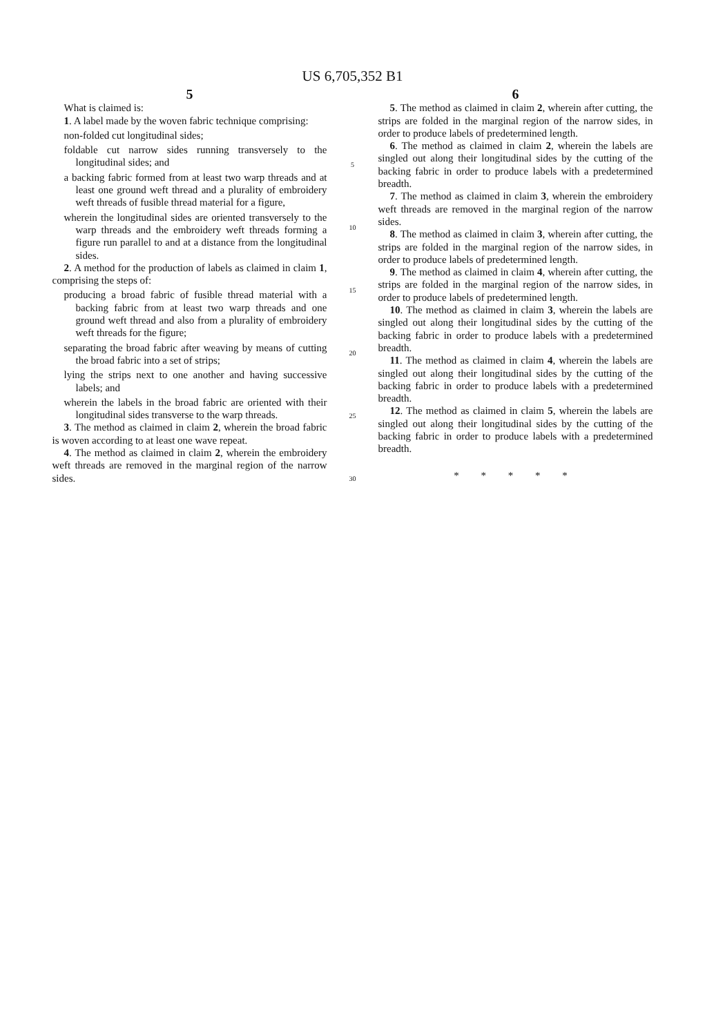US 6,705,352 B1
5
What is claimed is:
1. A label made by the woven fabric technique comprising:
non-folded cut longitudinal sides;
foldable cut narrow sides running transversely to the longitudinal sides; and
a backing fabric formed from at least two warp threads and at least one ground weft thread and a plurality of embroidery weft threads of fusible thread material for a figure,
wherein the longitudinal sides are oriented transversely to the warp threads and the embroidery weft threads forming a figure run parallel to and at a distance from the longitudinal sides.
2. A method for the production of labels as claimed in claim 1, comprising the steps of:
producing a broad fabric of fusible thread material with a backing fabric from at least two warp threads and one ground weft thread and also from a plurality of embroidery weft threads for the figure;
separating the broad fabric after weaving by means of cutting the broad fabric into a set of strips;
lying the strips next to one another and having successive labels; and
wherein the labels in the broad fabric are oriented with their longitudinal sides transverse to the warp threads.
3. The method as claimed in claim 2, wherein the broad fabric is woven according to at least one wave repeat.
4. The method as claimed in claim 2, wherein the embroidery weft threads are removed in the marginal region of the narrow sides.
5
10
15
20
25
30
6
5. The method as claimed in claim 2, wherein after cutting, the strips are folded in the marginal region of the narrow sides, in order to produce labels of predetermined length.
6. The method as claimed in claim 2, wherein the labels are singled out along their longitudinal sides by the cutting of the backing fabric in order to produce labels with a predetermined breadth.
7. The method as claimed in claim 3, wherein the embroidery weft threads are removed in the marginal region of the narrow sides.
8. The method as claimed in claim 3, wherein after cutting, the strips are folded in the marginal region of the narrow sides, in order to produce labels of predetermined length.
9. The method as claimed in claim 4, wherein after cutting, the strips are folded in the marginal region of the narrow sides, in order to produce labels of predetermined length.
10. The method as claimed in claim 3, wherein the labels are singled out along their longitudinal sides by the cutting of the backing fabric in order to produce labels with a predetermined breadth.
11. The method as claimed in claim 4, wherein the labels are singled out along their longitudinal sides by the cutting of the backing fabric in order to produce labels with a predetermined breadth.
12. The method as claimed in claim 5, wherein the labels are singled out along their longitudinal sides by the cutting of the backing fabric in order to produce labels with a predetermined breadth.
* * * * *